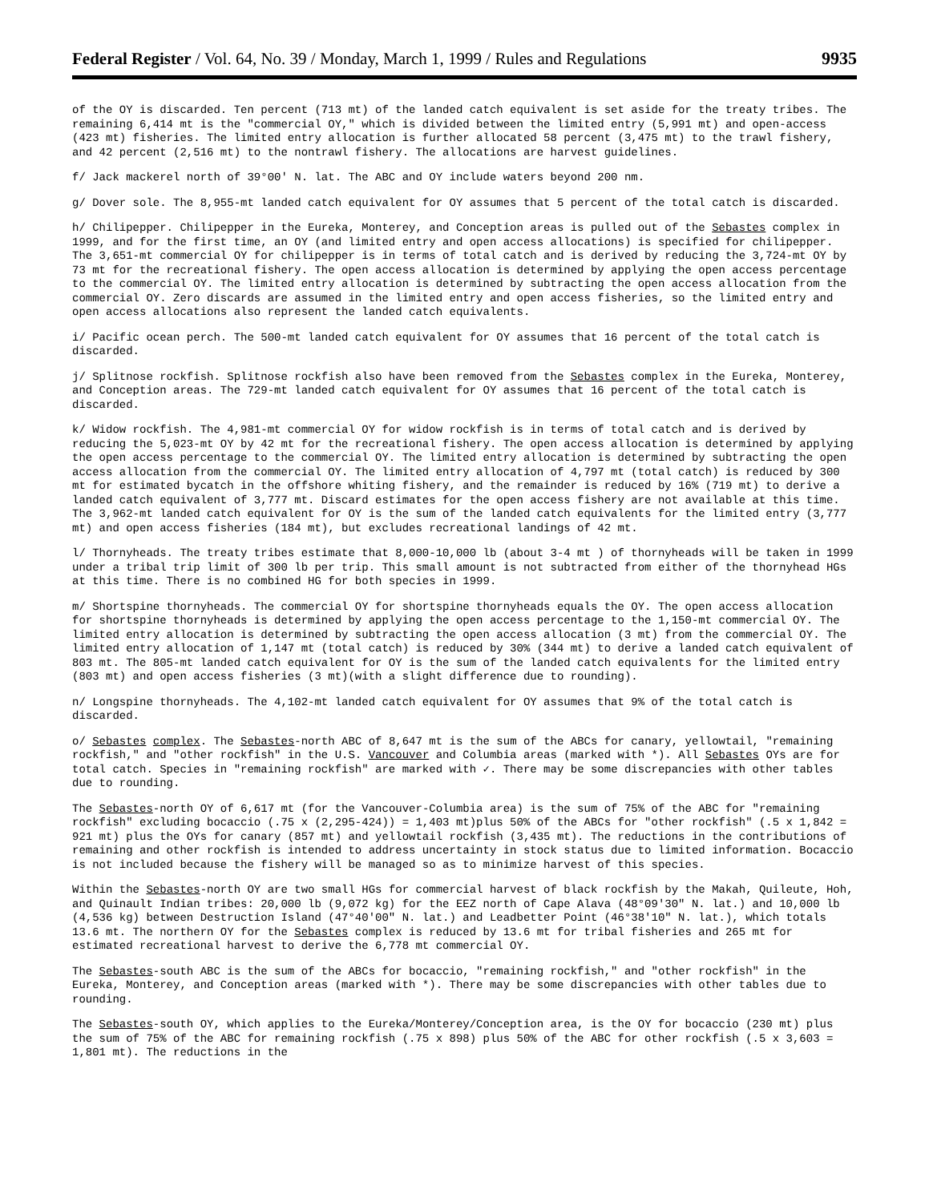Federal Register / Vol. 64, No. 39 / Monday, March 1, 1999 / Rules and Regulations 9935
of the OY is discarded. Ten percent (713 mt) of the landed catch equivalent is set aside for the treaty tribes. The remaining 6,414 mt is the "commercial OY," which is divided between the limited entry (5,991 mt) and open-access (423 mt) fisheries. The limited entry allocation is further allocated 58 percent (3,475 mt) to the trawl fishery, and 42 percent (2,516 mt) to the nontrawl fishery. The allocations are harvest guidelines.
f/ Jack mackerel north of 39°00' N. lat. The ABC and OY include waters beyond 200 nm.
g/ Dover sole. The 8,955-mt landed catch equivalent for OY assumes that 5 percent of the total catch is discarded.
h/ Chilipepper. Chilipepper in the Eureka, Monterey, and Conception areas is pulled out of the Sebastes complex in 1999, and for the first time, an OY (and limited entry and open access allocations) is specified for chilipepper. The 3,651-mt commercial OY for chilipepper is in terms of total catch and is derived by reducing the 3,724-mt OY by 73 mt for the recreational fishery. The open access allocation is determined by applying the open access percentage to the commercial OY. The limited entry allocation is determined by subtracting the open access allocation from the commercial OY. Zero discards are assumed in the limited entry and open access fisheries, so the limited entry and open access allocations also represent the landed catch equivalents.
i/ Pacific ocean perch. The 500-mt landed catch equivalent for OY assumes that 16 percent of the total catch is discarded.
j/ Splitnose rockfish. Splitnose rockfish also have been removed from the Sebastes complex in the Eureka, Monterey, and Conception areas. The 729-mt landed catch equivalent for OY assumes that 16 percent of the total catch is discarded.
k/ Widow rockfish. The 4,981-mt commercial OY for widow rockfish is in terms of total catch and is derived by reducing the 5,023-mt OY by 42 mt for the recreational fishery. The open access allocation is determined by applying the open access percentage to the commercial OY. The limited entry allocation is determined by subtracting the open access allocation from the commercial OY. The limited entry allocation of 4,797 mt (total catch) is reduced by 300 mt for estimated bycatch in the offshore whiting fishery, and the remainder is reduced by 16% (719 mt) to derive a landed catch equivalent of 3,777 mt. Discard estimates for the open access fishery are not available at this time. The 3,962-mt landed catch equivalent for OY is the sum of the landed catch equivalents for the limited entry (3,777 mt) and open access fisheries (184 mt), but excludes recreational landings of 42 mt.
l/ Thornyheads. The treaty tribes estimate that 8,000-10,000 lb (about 3-4 mt ) of thornyheads will be taken in 1999 under a tribal trip limit of 300 lb per trip. This small amount is not subtracted from either of the thornyhead HGs at this time. There is no combined HG for both species in 1999.
m/ Shortspine thornyheads. The commercial OY for shortspine thornyheads equals the OY. The open access allocation for shortspine thornyheads is determined by applying the open access percentage to the 1,150-mt commercial OY. The limited entry allocation is determined by subtracting the open access allocation (3 mt) from the commercial OY. The limited entry allocation of 1,147 mt (total catch) is reduced by 30% (344 mt) to derive a landed catch equivalent of 803 mt. The 805-mt landed catch equivalent for OY is the sum of the landed catch equivalents for the limited entry (803 mt) and open access fisheries (3 mt)(with a slight difference due to rounding).
n/ Longspine thornyheads. The 4,102-mt landed catch equivalent for OY assumes that 9% of the total catch is discarded.
o/ Sebastes complex. The Sebastes-north ABC of 8,647 mt is the sum of the ABCs for canary, yellowtail, "remaining rockfish," and "other rockfish" in the U.S. Vancouver and Columbia areas (marked with *). All Sebastes OYs are for total catch. Species in "remaining rockfish" are marked with ✓. There may be some discrepancies with other tables due to rounding.
The Sebastes-north OY of 6,617 mt (for the Vancouver-Columbia area) is the sum of 75% of the ABC for "remaining rockfish" excluding bocaccio (.75 x (2,295-424)) = 1,403 mt)plus 50% of the ABCs for "other rockfish" (.5 x 1,842 = 921 mt) plus the OYs for canary (857 mt) and yellowtail rockfish (3,435 mt). The reductions in the contributions of remaining and other rockfish is intended to address uncertainty in stock status due to limited information. Bocaccio is not included because the fishery will be managed so as to minimize harvest of this species.
Within the Sebastes-north OY are two small HGs for commercial harvest of black rockfish by the Makah, Quileute, Hoh, and Quinault Indian tribes: 20,000 lb (9,072 kg) for the EEZ north of Cape Alava (48°09'30" N. lat.) and 10,000 lb (4,536 kg) between Destruction Island (47°40'00" N. lat.) and Leadbetter Point (46°38'10" N. lat.), which totals 13.6 mt. The northern OY for the Sebastes complex is reduced by 13.6 mt for tribal fisheries and 265 mt for estimated recreational harvest to derive the 6,778 mt commercial OY.
The Sebastes-south ABC is the sum of the ABCs for bocaccio, "remaining rockfish," and "other rockfish" in the Eureka, Monterey, and Conception areas (marked with *). There may be some discrepancies with other tables due to rounding.
The Sebastes-south OY, which applies to the Eureka/Monterey/Conception area, is the OY for bocaccio (230 mt) plus the sum of 75% of the ABC for remaining rockfish (.75 x 898) plus 50% of the ABC for other rockfish (.5 x 3,603 = 1,801 mt). The reductions in the